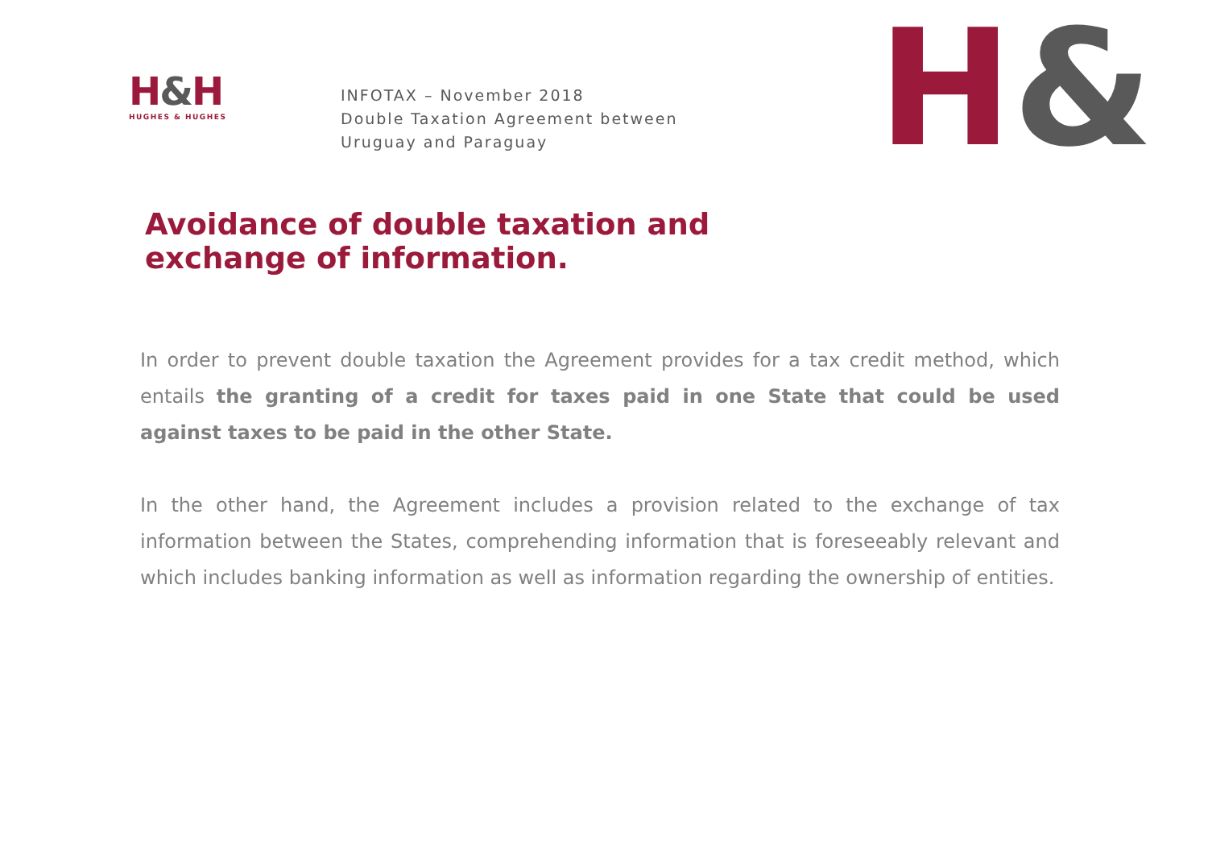H&H
HUGHES & HUGHES
INFOTAX – November 2018
Double Taxation Agreement between
Uruguay and Paraguay
H&
Avoidance of double taxation and
exchange of information.
In order to prevent double taxation the Agreement provides for a tax credit method, which entails the granting of a credit for taxes paid in one State that could be used against taxes to be paid in the other State.
In the other hand, the Agreement includes a provision related to the exchange of tax information between the States, comprehending information that is foreseeably relevant and which includes banking information as well as information regarding the ownership of entities.